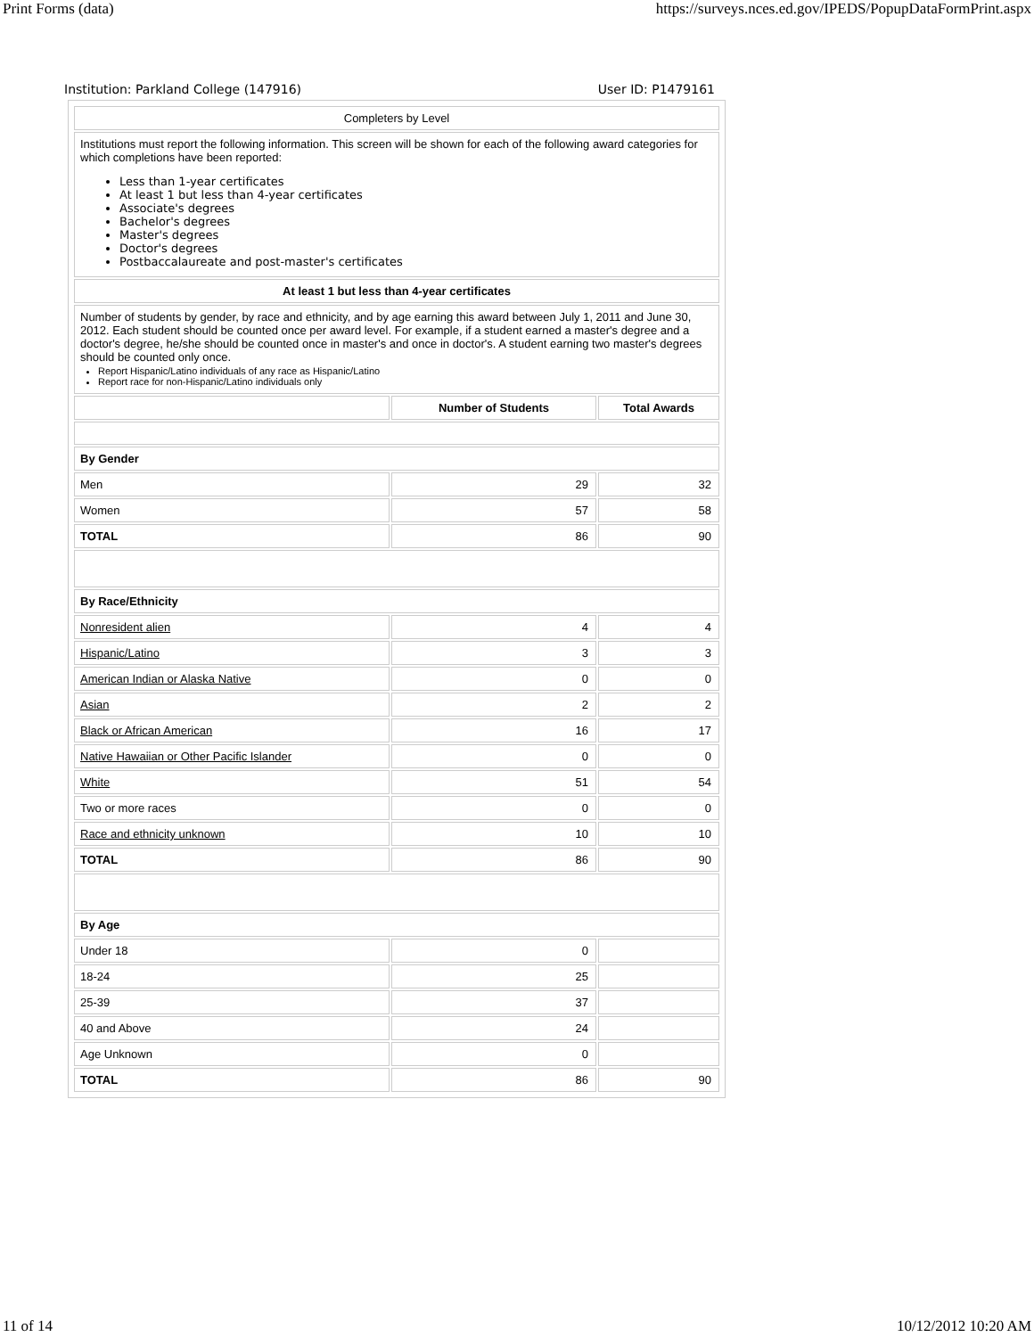Print Forms (data) https://surveys.nces.ed.gov/IPEDS/PopupDataFormPrint.aspx
Institution: Parkland College (147916) User ID: P1479161
| Completers by Level | | |
| Institutions must report the following information. This screen will be shown for each of the following award categories for which completions have been reported: Less than 1-year certificates At least 1 but less than 4-year certificates Associate's degrees Bachelor's degrees Master's degrees Doctor's degrees Postbaccalaureate and post-master's certificates | | |
| At least 1 but less than 4-year certificates | | |
| Number of students by gender, by race and ethnicity, and by age earning this award between July 1, 2011 and June 30, 2012. Each student should be counted once per award level. For example, if a student earned a master's degree and a doctor's degree, he/she should be counted once in master's and once in doctor's. A student earning two master's degrees should be counted only once. Report Hispanic/Latino individuals of any race as Hispanic/Latino Report race for non-Hispanic/Latino individuals only | | |
| | Number of Students | Total Awards |
| By Gender | | |
| Men | 29 | 32 |
| Women | 57 | 58 |
| TOTAL | 86 | 90 |
| By Race/Ethnicity | | |
| Nonresident alien | 4 | 4 |
| Hispanic/Latino | 3 | 3 |
| American Indian or Alaska Native | 0 | 0 |
| Asian | 2 | 2 |
| Black or African American | 16 | 17 |
| Native Hawaiian or Other Pacific Islander | 0 | 0 |
| White | 51 | 54 |
| Two or more races | 0 | 0 |
| Race and ethnicity unknown | 10 | 10 |
| TOTAL | 86 | 90 |
| By Age | | |
| Under 18 | 0 | |
| 18-24 | 25 | |
| 25-39 | 37 | |
| 40 and Above | 24 | |
| Age Unknown | 0 | |
| TOTAL | 86 | 90 |
11 of 14 10/12/2012 10:20 AM